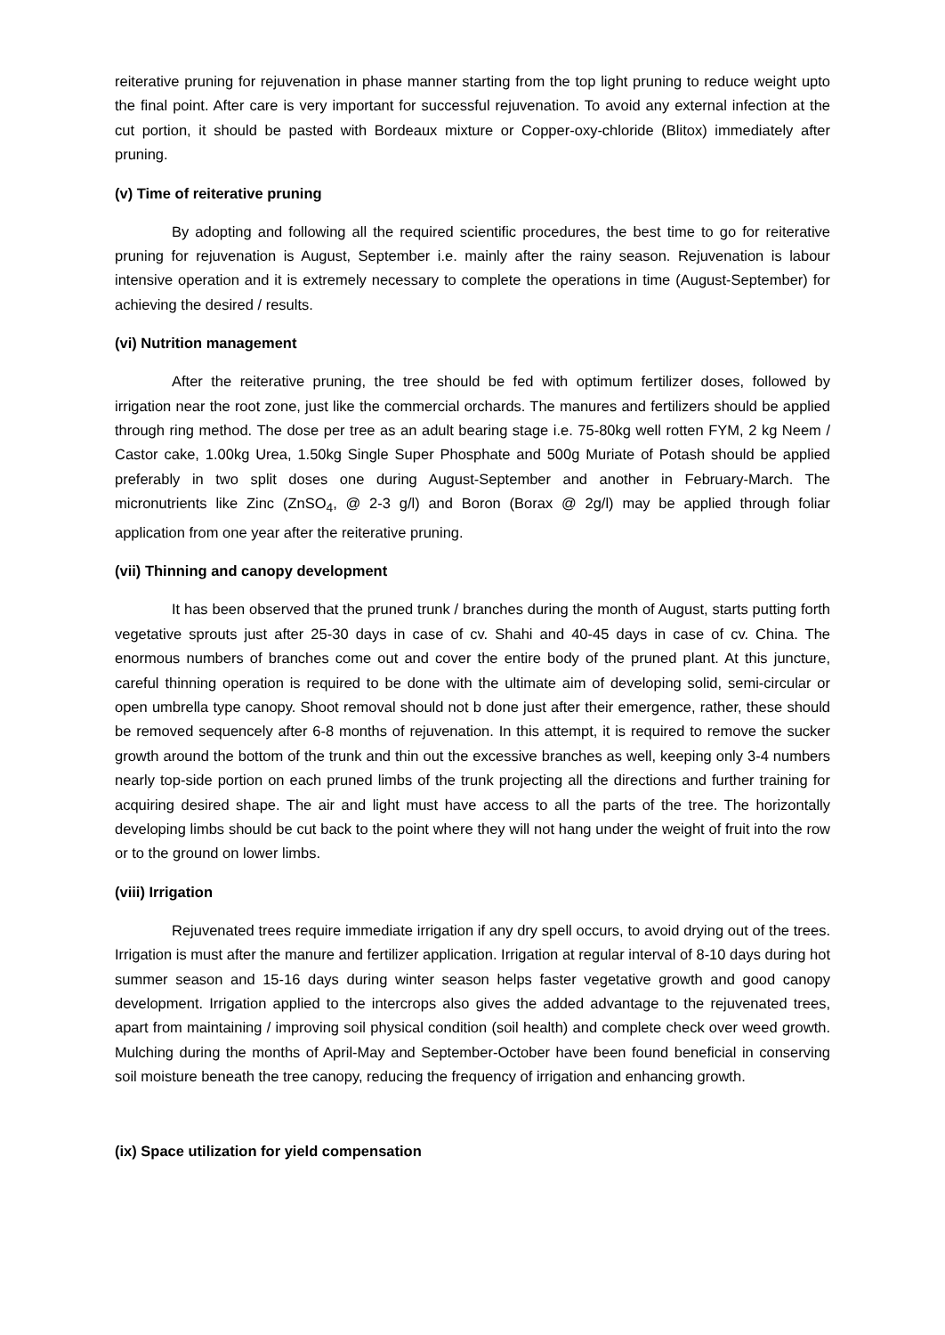reiterative pruning for rejuvenation in phase manner starting from the top light pruning to reduce weight upto the final point. After care is very important for successful rejuvenation. To avoid any external infection at the cut portion, it should be pasted with Bordeaux mixture or Copper-oxy-chloride (Blitox) immediately after pruning.
(v) Time of reiterative pruning
By adopting and following all the required scientific procedures, the best time to go for reiterative pruning for rejuvenation is August, September i.e. mainly after the rainy season. Rejuvenation is labour intensive operation and it is extremely necessary to complete the operations in time (August-September) for achieving the desired / results.
(vi) Nutrition management
After the reiterative pruning, the tree should be fed with optimum fertilizer doses, followed by irrigation near the root zone, just like the commercial orchards. The manures and fertilizers should be applied through ring method. The dose per tree as an adult bearing stage i.e. 75-80kg well rotten FYM, 2 kg Neem / Castor cake, 1.00kg Urea, 1.50kg Single Super Phosphate and 500g Muriate of Potash should be applied preferably in two split doses one during August-September and another in February-March. The micronutrients like Zinc (ZnSO<sub>4</sub>, @ 2-3 g/l) and Boron (Borax @ 2g/l) may be applied through foliar application from one year after the reiterative pruning.
(vii) Thinning and canopy development
It has been observed that the pruned trunk / branches during the month of August, starts putting forth vegetative sprouts just after 25-30 days in case of cv. Shahi and 40-45 days in case of cv. China. The enormous numbers of branches come out and cover the entire body of the pruned plant. At this juncture, careful thinning operation is required to be done with the ultimate aim of developing solid, semi-circular or open umbrella type canopy. Shoot removal should not b done just after their emergence, rather, these should be removed sequencely after 6-8 months of rejuvenation. In this attempt, it is required to remove the sucker growth around the bottom of the trunk and thin out the excessive branches as well, keeping only 3-4 numbers nearly top-side portion on each pruned limbs of the trunk projecting all the directions and further training for acquiring desired shape. The air and light must have access to all the parts of the tree. The horizontally developing limbs should be cut back to the point where they will not hang under the weight of fruit into the row or to the ground on lower limbs.
(viii) Irrigation
Rejuvenated trees require immediate irrigation if any dry spell occurs, to avoid drying out of the trees. Irrigation is must after the manure and fertilizer application. Irrigation at regular interval of 8-10 days during hot summer season and 15-16 days during winter season helps faster vegetative growth and good canopy development. Irrigation applied to the intercrops also gives the added advantage to the rejuvenated trees, apart from maintaining / improving soil physical condition (soil health) and complete check over weed growth. Mulching during the months of April-May and September-October have been found beneficial in conserving soil moisture beneath the tree canopy, reducing the frequency of irrigation and enhancing growth.
(ix) Space utilization for yield compensation